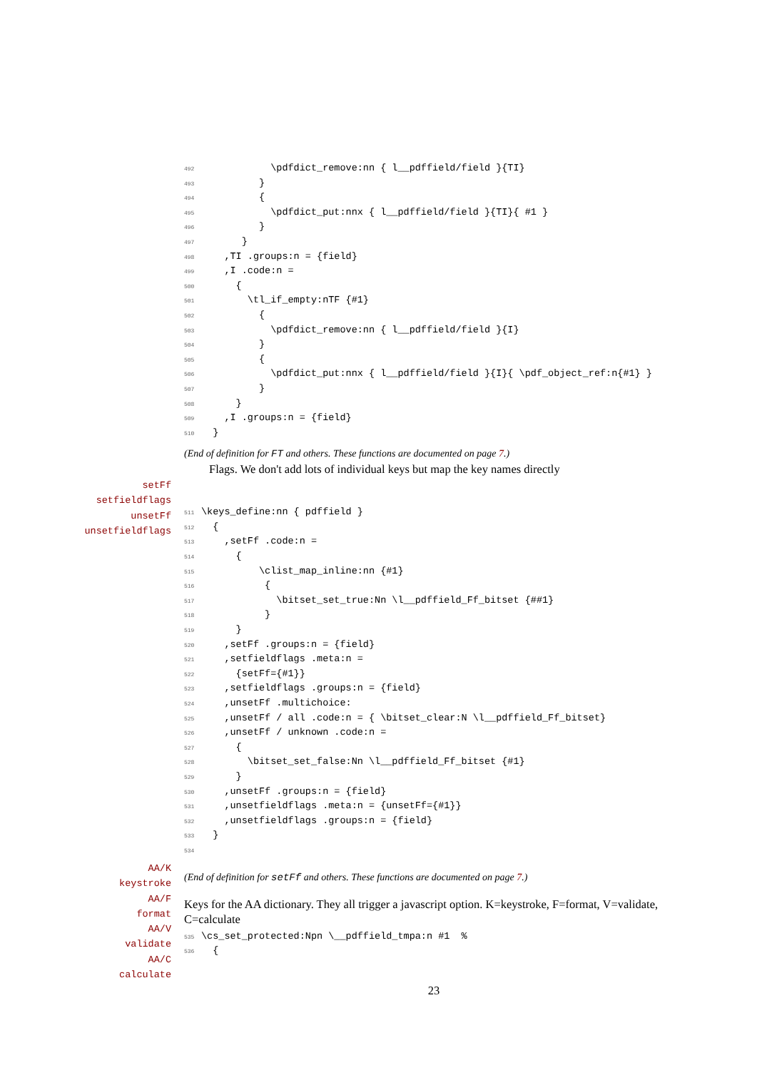492            \pdfdict_remove:nn { l__pdffield/field }{TI}
493          }
494          {
495            \pdfdict_put:nnx { l__pdffield/field }{TI}{ #1 }
496          }
497       }
498    ,TI .groups:n = {field}
499    ,I .code:n =
500      {
501        \tl_if_empty:nTF {#1}
502          {
503            \pdfdict_remove:nn { l__pdffield/field }{I}
504          }
505          {
506            \pdfdict_put:nnx { l__pdffield/field }{I}{ \pdf_object_ref:n{#1} }
507          }
508      }
509    ,I .groups:n = {field}
510  }
(End of definition for FT and others. These functions are documented on page 7.)
Flags. We don't add lots of individual keys but map the key names directly
511\keys_define:nn { pdffield }
512  {
513    ,setFf .code:n =
514      {
515          \clist_map_inline:nn {#1}
516           {
517             \bitset_set_true:Nn \l__pdffield_Ff_bitset {##1}
518           }
519      }
520    ,setFf .groups:n = {field}
521    ,setfieldflags .meta:n =
522      {setFf={#1}}
523    ,setfieldflags .groups:n = {field}
524    ,unsetFf .multichoice:
525    ,unsetFf / all .code:n = { \bitset_clear:N \l__pdffield_Ff_bitset}
526    ,unsetFf / unknown .code:n =
527      {
528        \bitset_set_false:Nn \l__pdffield_Ff_bitset {#1}
529      }
530    ,unsetFf .groups:n = {field}
531    ,unsetfieldflags .meta:n = {unsetFf={#1}}
532    ,unsetfieldflags .groups:n = {field}
533  }
534
(End of definition for setFf and others. These functions are documented on page 7.)
Keys for the AA dictionary. They all trigger a javascript option. K=keystroke, F=format, V=validate, C=calculate
535\cs_set_protected:Npn \__pdffield_tmpa:n #1  %
536  {
23
setFf
setfieldflags
unsetFf
unsetfieldflags
AA/K
keystroke
AA/F
format
AA/V
validate
AA/C
calculate